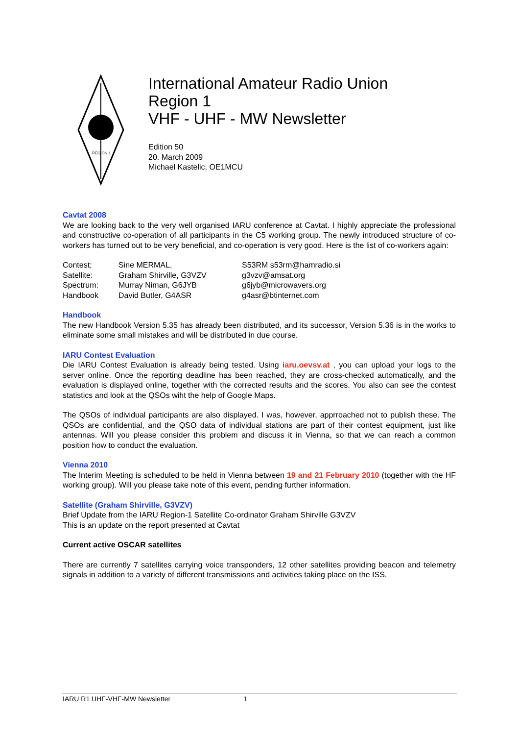REGION 1
International Amateur Radio Union
Region 1
VHF - UHF - MW Newsletter
Edition 50
20. March 2009
Michael Kastelic, OE1MCU
Cavtat 2008
We are looking back to the very well organised IARU conference at Cavtat. I highly appreciate the professional and constructive co-operation of all participants in the C5 working group. The newly introduced structure of co-workers has turned out to be very beneficial, and co-operation is very good. Here is the list of co-workers again:
| Contest; | Sine MERMAL, | S53RM s53rm@hamradio.si |
| Satellite: | Graham Shirville, G3VZV | g3vzv@amsat.org |
| Spectrum: | Murray Niman, G6JYB | g6jyb@microwavers.org |
| Handbook | David Butler, G4ASR | g4asr@btinternet.com |
Handbook
The new Handbook Version 5.35 has already been distributed, and its successor, Version 5.36 is in the works to eliminate some small mistakes and will be distributed in due course.
IARU Contest Evaluation
Die IARU Contest Evaluation is already being tested. Using iaru.oevsv.at , you can upload your logs to the server online. Once the reporting deadline has been reached, they are cross-checked automatically, and the evaluation is displayed online, together with the corrected results and the scores. You also can see the contest statistics and look at the QSOs wiht the help of Google Maps.
The QSOs of individual participants are also displayed. I was, however, apprroached not to publish these. The QSOs are confidential, and the QSO data of individual stations are part of their contest equipment, just like antennas. Will you please consider this problem and discuss it in Vienna, so that we can reach a common position how to conduct the evaluation.
Vienna 2010
The Interim Meeting is scheduled to be held in Vienna between 19 and 21 February 2010 (together with the HF working group). Will you please take note of this event, pending further information.
Satellite (Graham Shirville, G3VZV)
Brief Update from the IARU Region-1 Satellite Co-ordinator Graham Shirville G3VZV
This is an update on the report presented at Cavtat
Current active OSCAR satellites
There are currently 7 satellites carrying voice transponders, 12 other satellites providing beacon and telemetry signals in addition to a variety of different transmissions and activities taking place on the ISS.
IARU R1 UHF-VHF-MW Newsletter 1